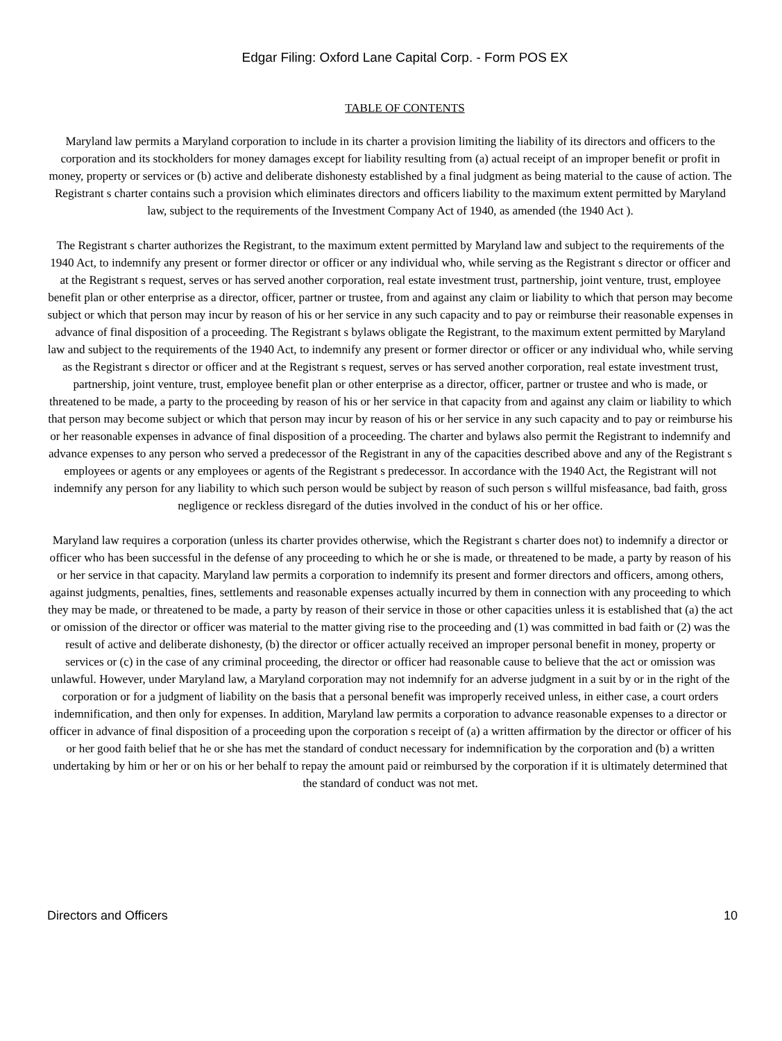Edgar Filing: Oxford Lane Capital Corp. - Form POS EX
TABLE OF CONTENTS
Maryland law permits a Maryland corporation to include in its charter a provision limiting the liability of its directors and officers to the corporation and its stockholders for money damages except for liability resulting from (a) actual receipt of an improper benefit or profit in money, property or services or (b) active and deliberate dishonesty established by a final judgment as being material to the cause of action. The Registrant s charter contains such a provision which eliminates directors and officers liability to the maximum extent permitted by Maryland law, subject to the requirements of the Investment Company Act of 1940, as amended (the 1940 Act ).
The Registrant s charter authorizes the Registrant, to the maximum extent permitted by Maryland law and subject to the requirements of the 1940 Act, to indemnify any present or former director or officer or any individual who, while serving as the Registrant s director or officer and at the Registrant s request, serves or has served another corporation, real estate investment trust, partnership, joint venture, trust, employee benefit plan or other enterprise as a director, officer, partner or trustee, from and against any claim or liability to which that person may become subject or which that person may incur by reason of his or her service in any such capacity and to pay or reimburse their reasonable expenses in advance of final disposition of a proceeding. The Registrant s bylaws obligate the Registrant, to the maximum extent permitted by Maryland law and subject to the requirements of the 1940 Act, to indemnify any present or former director or officer or any individual who, while serving as the Registrant s director or officer and at the Registrant s request, serves or has served another corporation, real estate investment trust, partnership, joint venture, trust, employee benefit plan or other enterprise as a director, officer, partner or trustee and who is made, or threatened to be made, a party to the proceeding by reason of his or her service in that capacity from and against any claim or liability to which that person may become subject or which that person may incur by reason of his or her service in any such capacity and to pay or reimburse his or her reasonable expenses in advance of final disposition of a proceeding. The charter and bylaws also permit the Registrant to indemnify and advance expenses to any person who served a predecessor of the Registrant in any of the capacities described above and any of the Registrant s employees or agents or any employees or agents of the Registrant s predecessor. In accordance with the 1940 Act, the Registrant will not indemnify any person for any liability to which such person would be subject by reason of such person s willful misfeasance, bad faith, gross negligence or reckless disregard of the duties involved in the conduct of his or her office.
Maryland law requires a corporation (unless its charter provides otherwise, which the Registrant s charter does not) to indemnify a director or officer who has been successful in the defense of any proceeding to which he or she is made, or threatened to be made, a party by reason of his or her service in that capacity. Maryland law permits a corporation to indemnify its present and former directors and officers, among others, against judgments, penalties, fines, settlements and reasonable expenses actually incurred by them in connection with any proceeding to which they may be made, or threatened to be made, a party by reason of their service in those or other capacities unless it is established that (a) the act or omission of the director or officer was material to the matter giving rise to the proceeding and (1) was committed in bad faith or (2) was the result of active and deliberate dishonesty, (b) the director or officer actually received an improper personal benefit in money, property or services or (c) in the case of any criminal proceeding, the director or officer had reasonable cause to believe that the act or omission was unlawful. However, under Maryland law, a Maryland corporation may not indemnify for an adverse judgment in a suit by or in the right of the corporation or for a judgment of liability on the basis that a personal benefit was improperly received unless, in either case, a court orders indemnification, and then only for expenses. In addition, Maryland law permits a corporation to advance reasonable expenses to a director or officer in advance of final disposition of a proceeding upon the corporation s receipt of (a) a written affirmation by the director or officer of his or her good faith belief that he or she has met the standard of conduct necessary for indemnification by the corporation and (b) a written undertaking by him or her or on his or her behalf to repay the amount paid or reimbursed by the corporation if it is ultimately determined that the standard of conduct was not met.
Directors and Officers 10